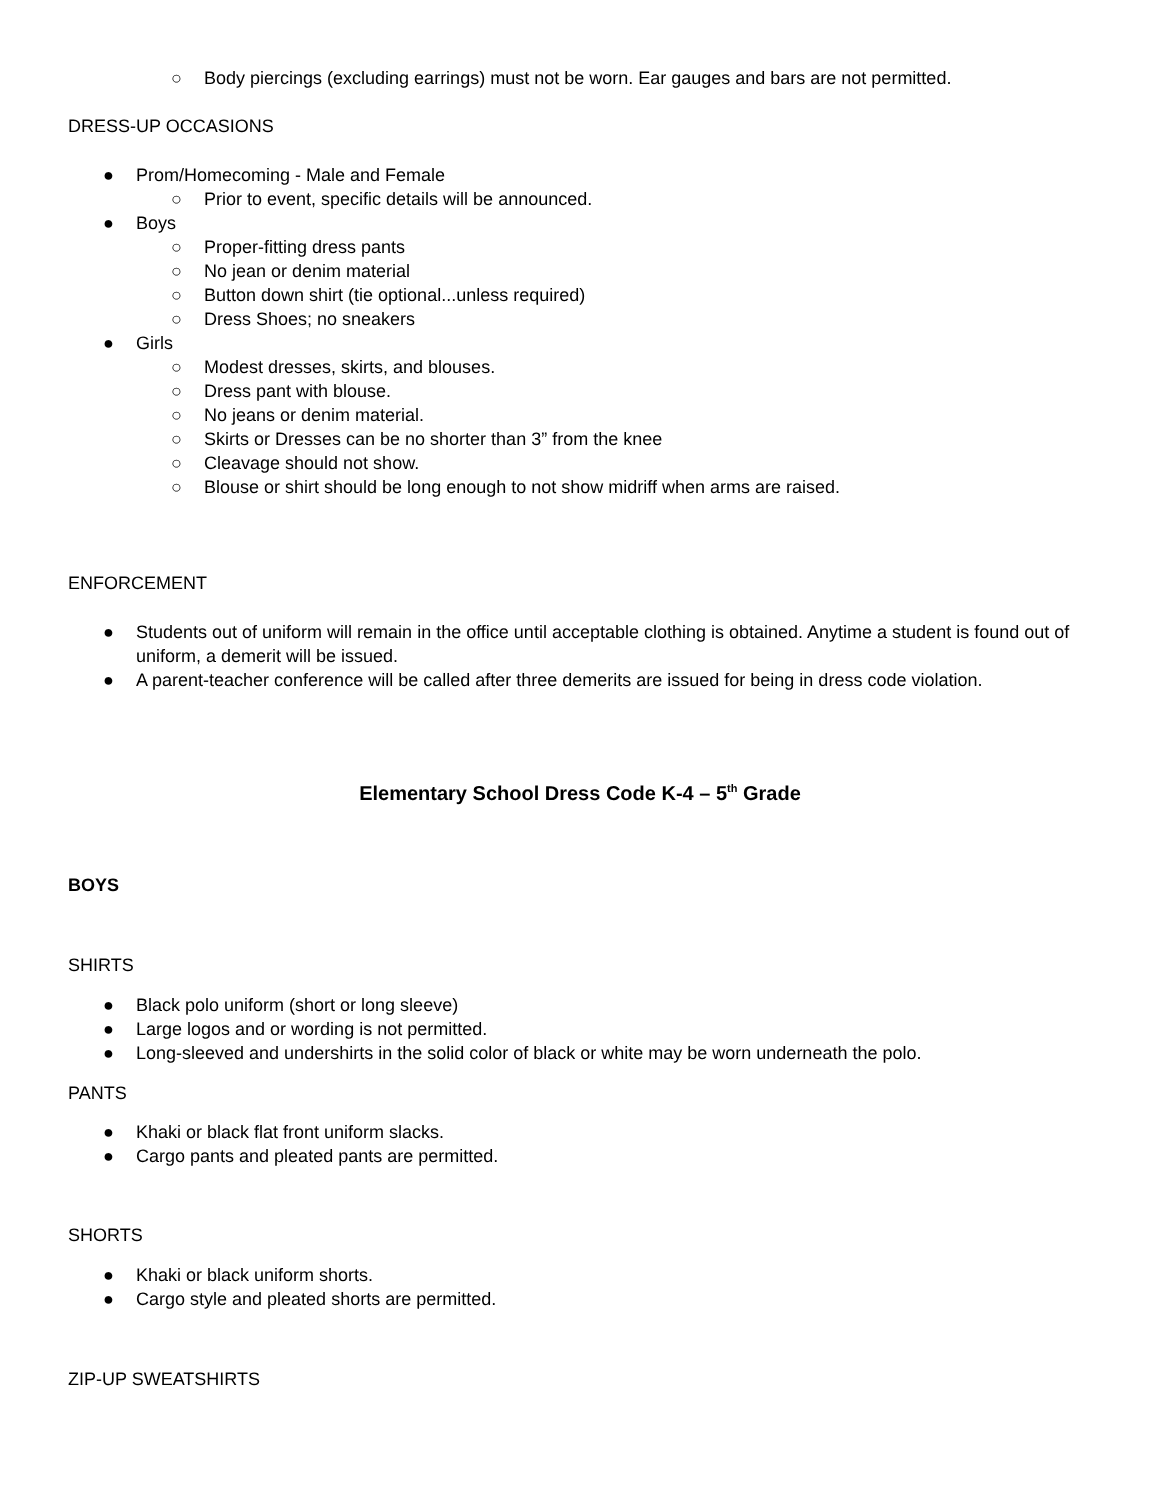○ Body piercings (excluding earrings) must not be worn. Ear gauges and bars are not permitted.
DRESS-UP OCCASIONS
● Prom/Homecoming - Male and Female
○ Prior to event, specific details will be announced.
● Boys
○ Proper-fitting dress pants
○ No jean or denim material
○ Button down shirt (tie optional...unless required)
○ Dress Shoes; no sneakers
● Girls
○ Modest dresses, skirts, and blouses.
○ Dress pant with blouse.
○ No jeans or denim material.
○ Skirts or Dresses can be no shorter than 3” from the knee
○ Cleavage should not show.
○ Blouse or shirt should be long enough to not show midriff when arms are raised.
ENFORCEMENT
● Students out of uniform will remain in the office until acceptable clothing is obtained. Anytime a student is found out of uniform, a demerit will be issued.
● A parent-teacher conference will be called after three demerits are issued for being in dress code violation.
Elementary School Dress Code K-4 – 5<sup>th</sup> Grade
BOYS
SHIRTS
● Black polo uniform (short or long sleeve)
● Large logos and or wording is not permitted.
● Long-sleeved and undershirts in the solid color of black or white may be worn underneath the polo.
PANTS
● Khaki or black flat front uniform slacks.
● Cargo pants and pleated pants are permitted.
SHORTS
● Khaki or black uniform shorts.
● Cargo style and pleated shorts are permitted.
ZIP-UP SWEATSHIRTS